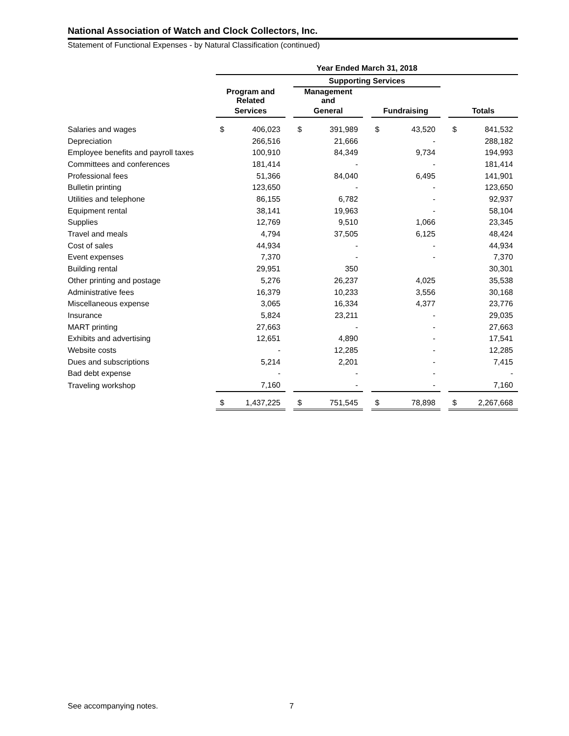National Association of Watch and Clock Collectors, Inc.
Statement of Functional Expenses - by Natural Classification (continued)
| | Year Ended March 31, 2018 | | | | | | | | | | |
| | | | | Supporting Services | | | | | | | |
| | Program and Related | | | Management and | | | | | | | |
| | Services | | | General | | | Fundraising | | | Totals | |
| Salaries and wages | $ | 406,023 | | $ | 391,989 | | $ | 43,520 | | $ | 841,532 |
| Depreciation | | 266,516 | | | 21,666 | | | - | | | 288,182 |
| Employee benefits and payroll taxes | | 100,910 | | | 84,349 | | | 9,734 | | | 194,993 |
| Committees and conferences | | 181,414 | | | - | | | - | | | 181,414 |
| Professional fees | | 51,366 | | | 84,040 | | | 6,495 | | | 141,901 |
| Bulletin printing | | 123,650 | | | - | | | - | | | 123,650 |
| Utilities and telephone | | 86,155 | | | 6,782 | | | - | | | 92,937 |
| Equipment rental | | 38,141 | | | 19,963 | | | - | | | 58,104 |
| Supplies | | 12,769 | | | 9,510 | | | 1,066 | | | 23,345 |
| Travel and meals | | 4,794 | | | 37,505 | | | 6,125 | | | 48,424 |
| Cost of sales | | 44,934 | | | - | | | - | | | 44,934 |
| Event expenses | | 7,370 | | | - | | | - | | | 7,370 |
| Building rental | | 29,951 | | | 350 | | | | | | 30,301 |
| Other printing and postage | | 5,276 | | | 26,237 | | | 4,025 | | | 35,538 |
| Administrative fees | | 16,379 | | | 10,233 | | | 3,556 | | | 30,168 |
| Miscellaneous expense | | 3,065 | | | 16,334 | | | 4,377 | | | 23,776 |
| Insurance | | 5,824 | | | 23,211 | | | - | | | 29,035 |
| MART printing | | 27,663 | | | - | | | - | | | 27,663 |
| Exhibits and advertising | | 12,651 | | | 4,890 | | | - | | | 17,541 |
| Website costs | | - | | | 12,285 | | | - | | | 12,285 |
| Dues and subscriptions | | 5,214 | | | 2,201 | | | - | | | 7,415 |
| Bad debt expense | | - | | | - | | | - | | | - |
| Traveling workshop | | 7,160 | | | - | | | - | | | 7,160 |
| | $ | 1,437,225 | | $ | 751,545 | | $ | 78,898 | | $ | 2,267,668 |
See accompanying notes. 7